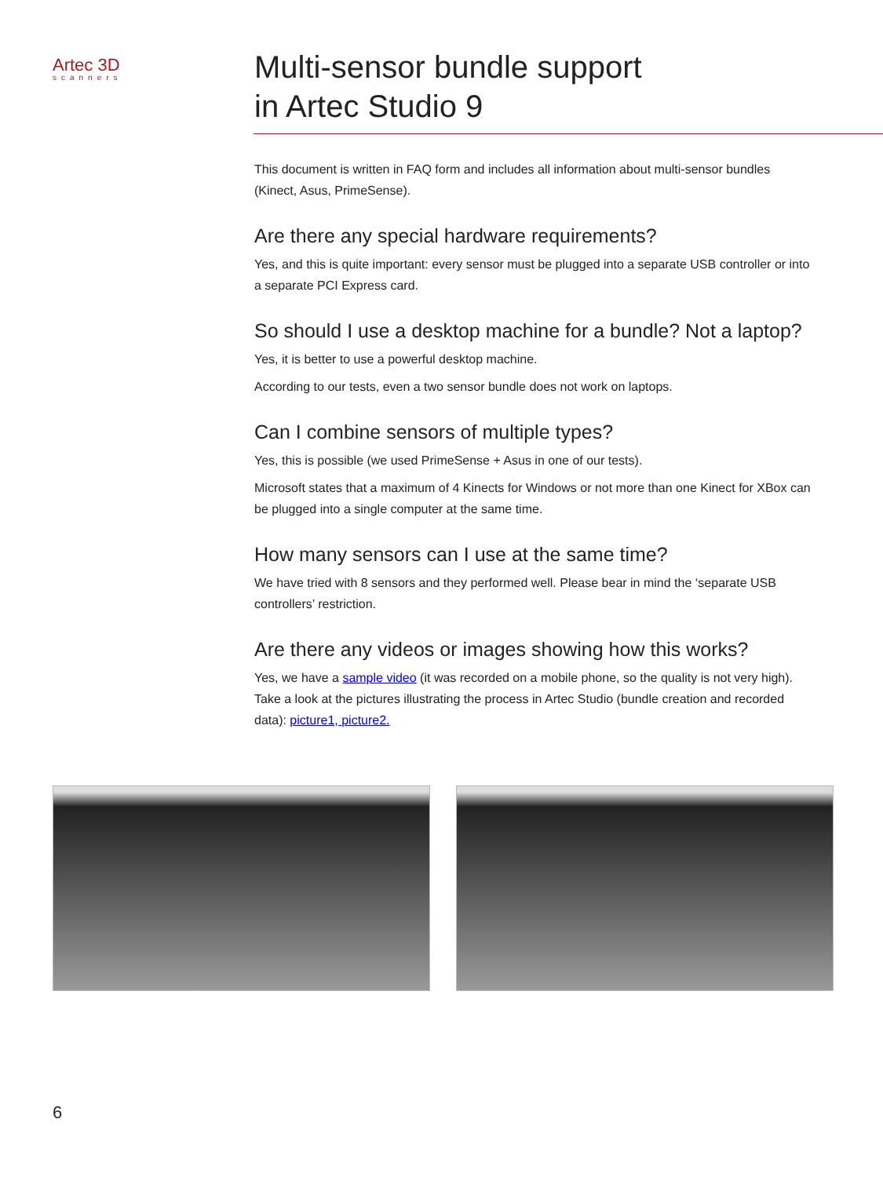Artec 3D
scanners
Multi-sensor bundle support
in Artec Studio 9
This document is written in FAQ form and includes all information about multi-sensor bundles (Kinect, Asus, PrimeSense).
Are there any special hardware requirements?
Yes, and this is quite important: every sensor must be plugged into a separate USB controller or into a separate PCI Express card.
So should I use a desktop machine for a bundle? Not a laptop?
Yes, it is better to use a powerful desktop machine.
According to our tests, even a two sensor bundle does not work on laptops.
Can I combine sensors of multiple types?
Yes, this is possible (we used PrimeSense + Asus in one of our tests).
Microsoft states that a maximum of 4 Kinects for Windows or not more than one Kinect for XBox can be plugged into a single computer at the same time.
How many sensors can I use at the same time?
We have tried with 8 sensors and they performed well. Please bear in mind the ‘separate USB controllers’ restriction.
Are there any videos or images showing how this works?
Yes, we have a sample video (it was recorded on a mobile phone, so the quality is not very high). Take a look at the pictures illustrating the process in Artec Studio (bundle creation and recorded data): picture1, picture2.
6